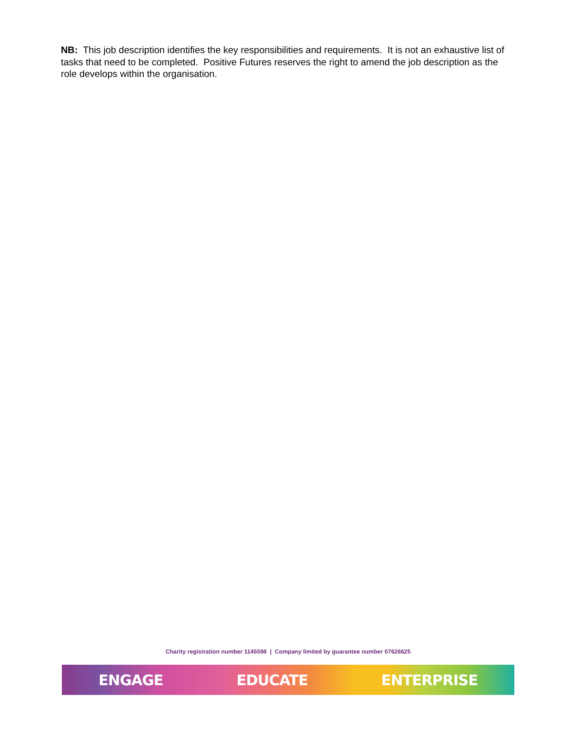NB: This job description identifies the key responsibilities and requirements. It is not an exhaustive list of tasks that need to be completed. Positive Futures reserves the right to amend the job description as the role develops within the organisation.
Charity registration number 1145598 | Company limited by guarantee number 07626625
ENGAGE EDUCATE ENTERPRISE